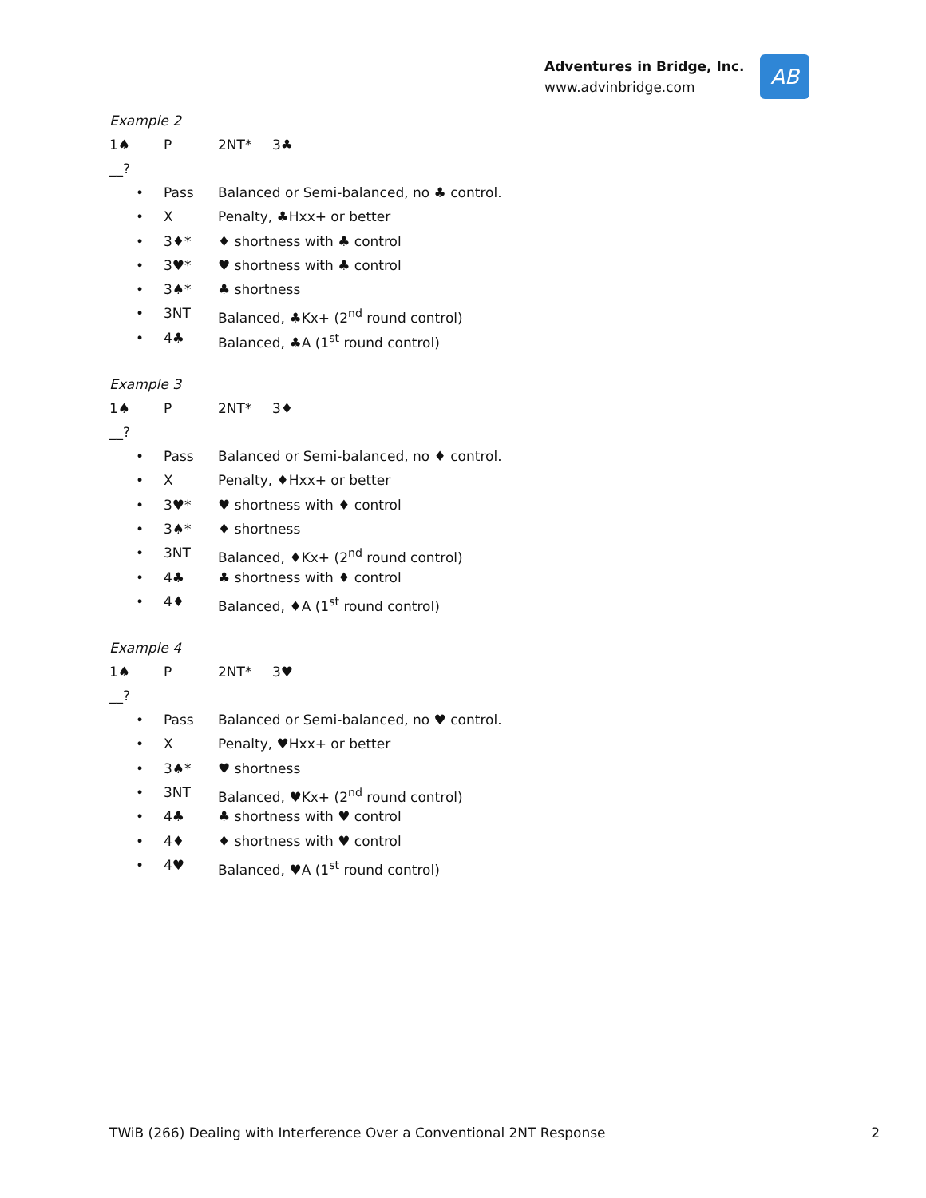Adventures in Bridge, Inc.
www.advinbridge.com
AB
Example 2
1♠ P 2NT* 3♣
__?
• Pass Balanced or Semi-balanced, no ♣ control.
• X Penalty, ♣Hxx+ or better
• 3♦* ♦ shortness with ♣ control
• 3♥* ♥ shortness with ♣ control
• 3♠* ♣ shortness
• 3NT Balanced, ♣Kx+ (2<sup>nd</sup> round control)
• 4♣ Balanced, ♣A (1<sup>st</sup> round control)
Example 3
1♠ P 2NT* 3♦
__?
• Pass Balanced or Semi-balanced, no ♦ control.
• X Penalty, ♦Hxx+ or better
• 3♥* ♥ shortness with ♦ control
• 3♠* ♦ shortness
• 3NT Balanced, ♦Kx+ (2<sup>nd</sup> round control)
• 4♣ ♣ shortness with ♦ control
• 4♦ Balanced, ♦A (1<sup>st</sup> round control)
Example 4
1♠ P 2NT* 3♥
__?
• Pass Balanced or Semi-balanced, no ♥ control.
• X Penalty, ♥Hxx+ or better
• 3♠* ♥ shortness
• 3NT Balanced, ♥Kx+ (2<sup>nd</sup> round control)
• 4♣ ♣ shortness with ♥ control
• 4♦ ♦ shortness with ♥ control
• 4♥ Balanced, ♥A (1<sup>st</sup> round control)
TWiB (266) Dealing with Interference Over a Conventional 2NT Response 2